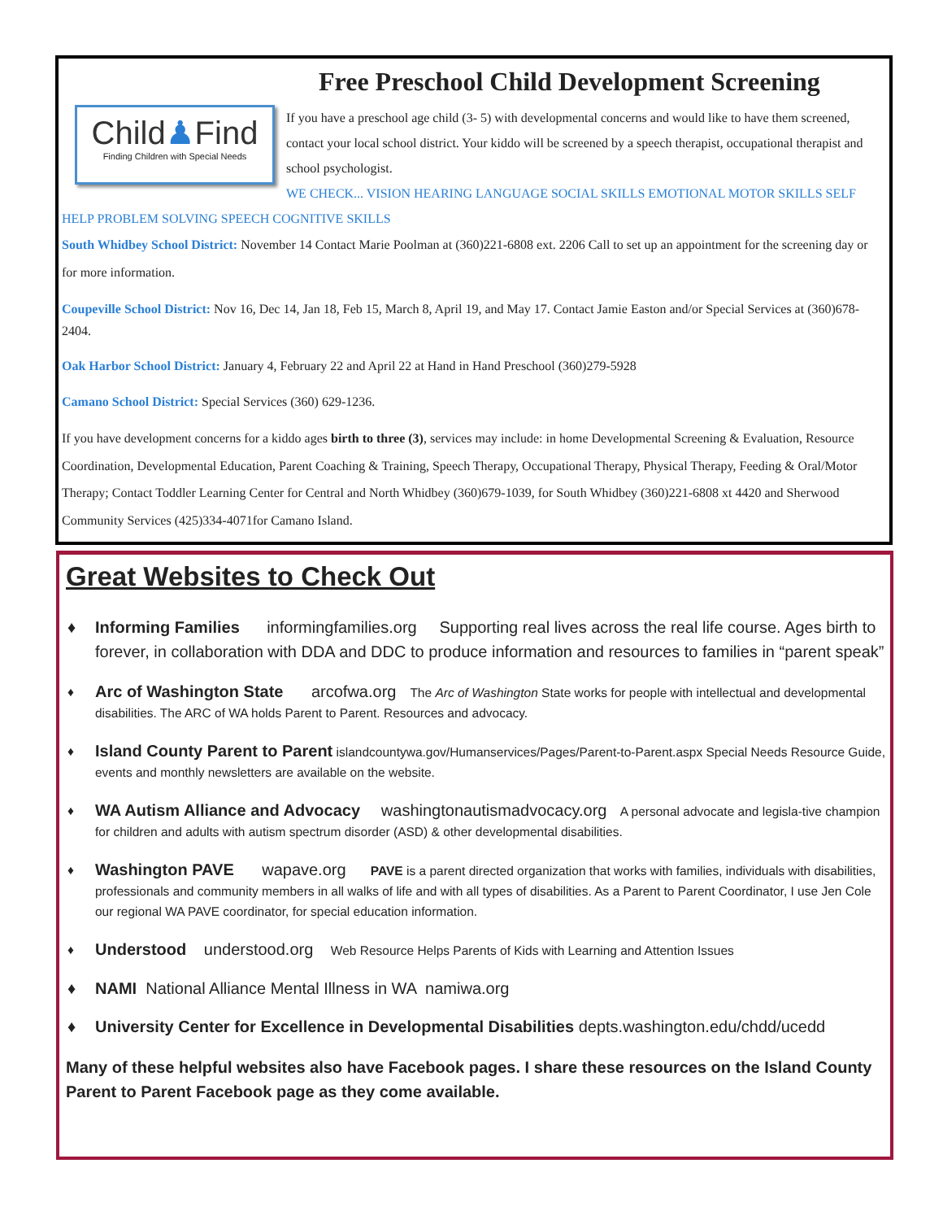Free Preschool Child Development Screening
Child♟Find
Finding Children with Special Needs
If you have a preschool age child (3- 5) with developmental concerns and would like to have them screened, contact your local school district. Your kiddo will be screened by a speech therapist, occupational therapist and school psychologist.
WE CHECK... VISION HEARING LANGUAGE SOCIAL SKILLS EMOTIONAL MOTOR SKILLS SELF HELP PROBLEM SOLVING SPEECH COGNITIVE SKILLS
South Whidbey School District: November 14 Contact Marie Poolman at (360)221-6808 ext. 2206 Call to set up an appointment for the screening day or for more information.
Coupeville School District: Nov 16, Dec 14, Jan 18, Feb 15, March 8, April 19, and May 17. Contact Jamie Easton and/or Special Services at (360)678-2404.
Oak Harbor School District: January 4, February 22 and April 22 at Hand in Hand Preschool (360)279-5928
Camano School District: Special Services (360) 629-1236.
If you have development concerns for a kiddo ages birth to three (3), services may include: in home Developmental Screening & Evaluation, Resource Coordination, Developmental Education, Parent Coaching & Training, Speech Therapy, Occupational Therapy, Physical Therapy, Feeding & Oral/Motor Therapy; Contact Toddler Learning Center for Central and North Whidbey (360)679-1039, for South Whidbey (360)221-6808 xt 4420 and Sherwood Community Services (425)334-4071for Camano Island.
Great Websites to Check Out
♦ Informing Families informingfamilies.org Supporting real lives across the real life course. Ages birth to forever, in collaboration with DDA and DDC to produce information and resources to families in “parent speak”
♦ Arc of Washington State arcofwa.org The Arc of Washington State works for people with intellectual and developmental disabilities. The ARC of WA holds Parent to Parent. Resources and advocacy.
♦ Island County Parent to Parent islandcountywa.gov/Humanservices/Pages/Parent-to-Parent.aspx Special Needs Resource Guide, events and monthly newsletters are available on the website.
♦ WA Autism Alliance and Advocacy washingtonautismadvocacy.org A personal advocate and legisla-tive champion for children and adults with autism spectrum disorder (ASD) & other developmental disabilities.
♦ Washington PAVE wapave.org PAVE is a parent directed organization that works with families, individuals with disabilities, professionals and community members in all walks of life and with all types of disabilities. As a Parent to Parent Coordinator, I use Jen Cole our regional WA PAVE coordinator, for special education information.
♦ Understood understood.org Web Resource Helps Parents of Kids with Learning and Attention Issues
♦ NAMI National Alliance Mental Illness in WA namiwa.org
♦ University Center for Excellence in Developmental Disabilities depts.washington.edu/chdd/ucedd
Many of these helpful websites also have Facebook pages. I share these resources on the Island County Parent to Parent Facebook page as they come available.